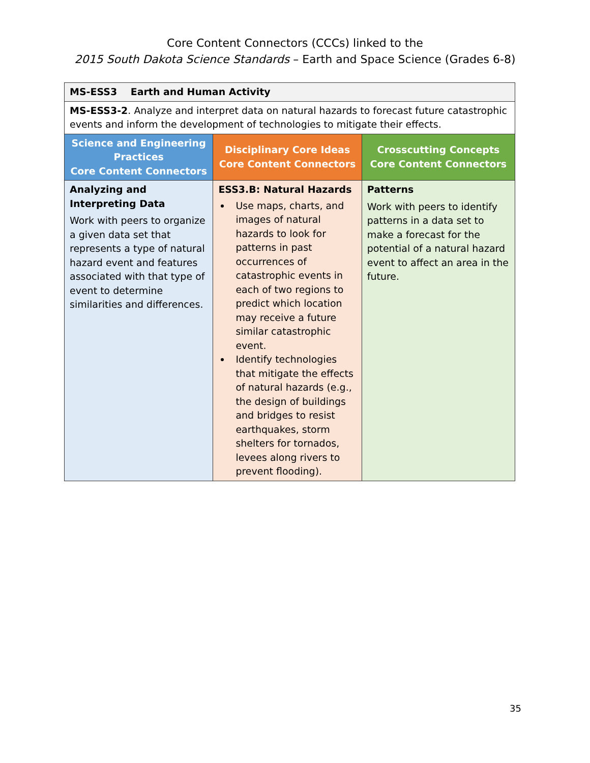Core Content Connectors (CCCs) linked to the
2015 South Dakota Science Standards – Earth and Space Science (Grades 6-8)
| MS-ESS3 Earth and Human Activity | | |
| MS-ESS3-2 . Analyze and interpret data on natural hazards to forecast future catastrophic events and inform the development of technologies to mitigate their effects. | | |
| Science and Engineering Practices Core Content Connectors | Disciplinary Core Ideas Core Content Connectors | Crosscutting Concepts Core Content Connectors |
| Analyzing and Interpreting Data Work with peers to organize a given data set that represents a type of natural hazard event and features associated with that type of event to determine similarities and differences. | ESS3.B: Natural Hazards Use maps, charts, and images of natural hazards to look for patterns in past occurrences of catastrophic events in each of two regions to predict which location may receive a future similar catastrophic event. Identify technologies that mitigate the effects of natural hazards (e.g., the design of buildings and bridges to resist earthquakes, storm shelters for tornados, levees along rivers to prevent flooding). | Patterns Work with peers to identify patterns in a data set to make a forecast for the potential of a natural hazard event to affect an area in the future. |
35